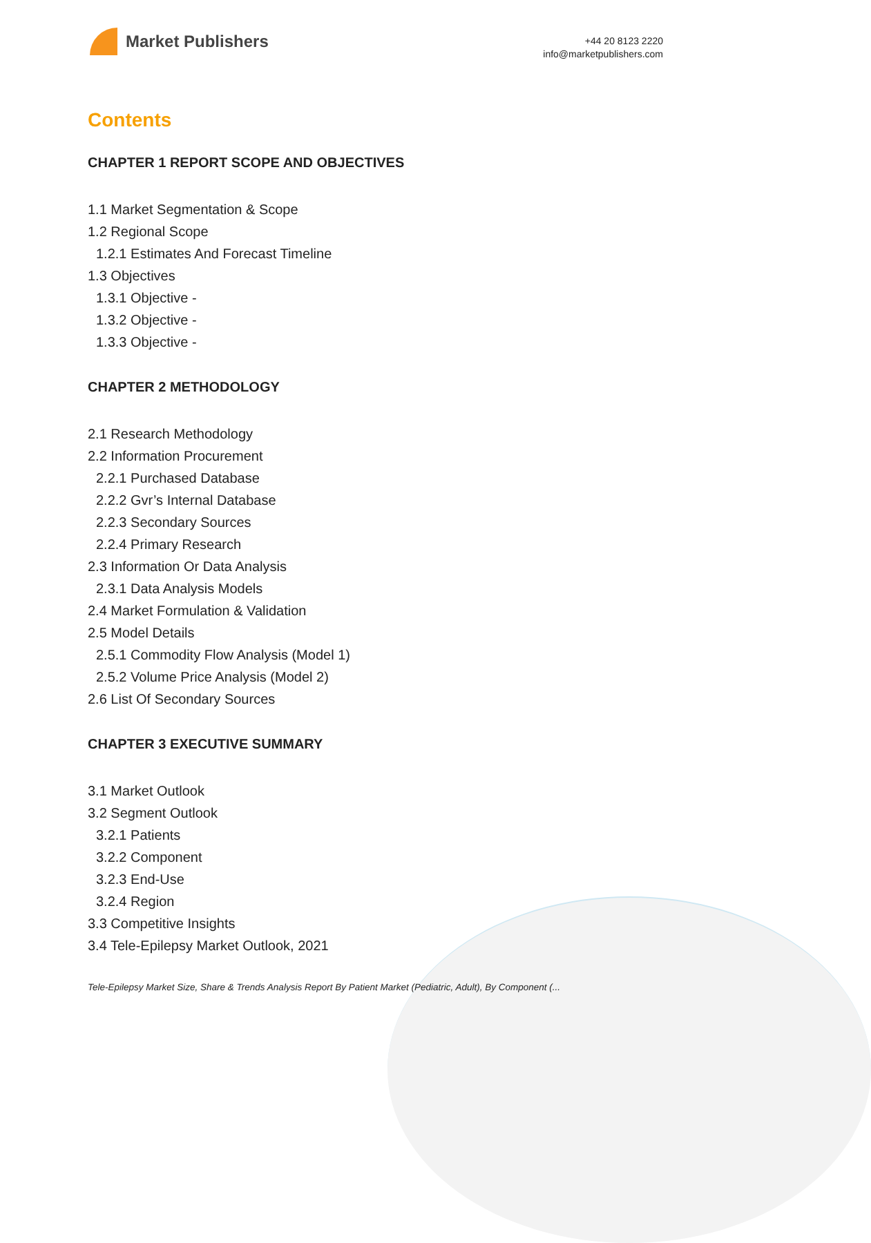Market Publishers
+44 20 8123 2220
info@marketpublishers.com
Contents
CHAPTER 1 REPORT SCOPE AND OBJECTIVES
1.1 Market Segmentation & Scope
1.2 Regional Scope
1.2.1 Estimates And Forecast Timeline
1.3 Objectives
1.3.1 Objective -
1.3.2 Objective -
1.3.3 Objective -
CHAPTER 2 METHODOLOGY
2.1 Research Methodology
2.2 Information Procurement
2.2.1 Purchased Database
2.2.2 Gvr’s Internal Database
2.2.3 Secondary Sources
2.2.4 Primary Research
2.3 Information Or Data Analysis
2.3.1 Data Analysis Models
2.4 Market Formulation & Validation
2.5 Model Details
2.5.1 Commodity Flow Analysis (Model 1)
2.5.2 Volume Price Analysis (Model 2)
2.6 List Of Secondary Sources
CHAPTER 3 EXECUTIVE SUMMARY
3.1 Market Outlook
3.2 Segment Outlook
3.2.1 Patients
3.2.2 Component
3.2.3 End-Use
3.2.4 Region
3.3 Competitive Insights
3.4 Tele-Epilepsy Market Outlook, 2021
Tele-Epilepsy Market Size, Share & Trends Analysis Report By Patient Market (Pediatric, Adult), By Component (...